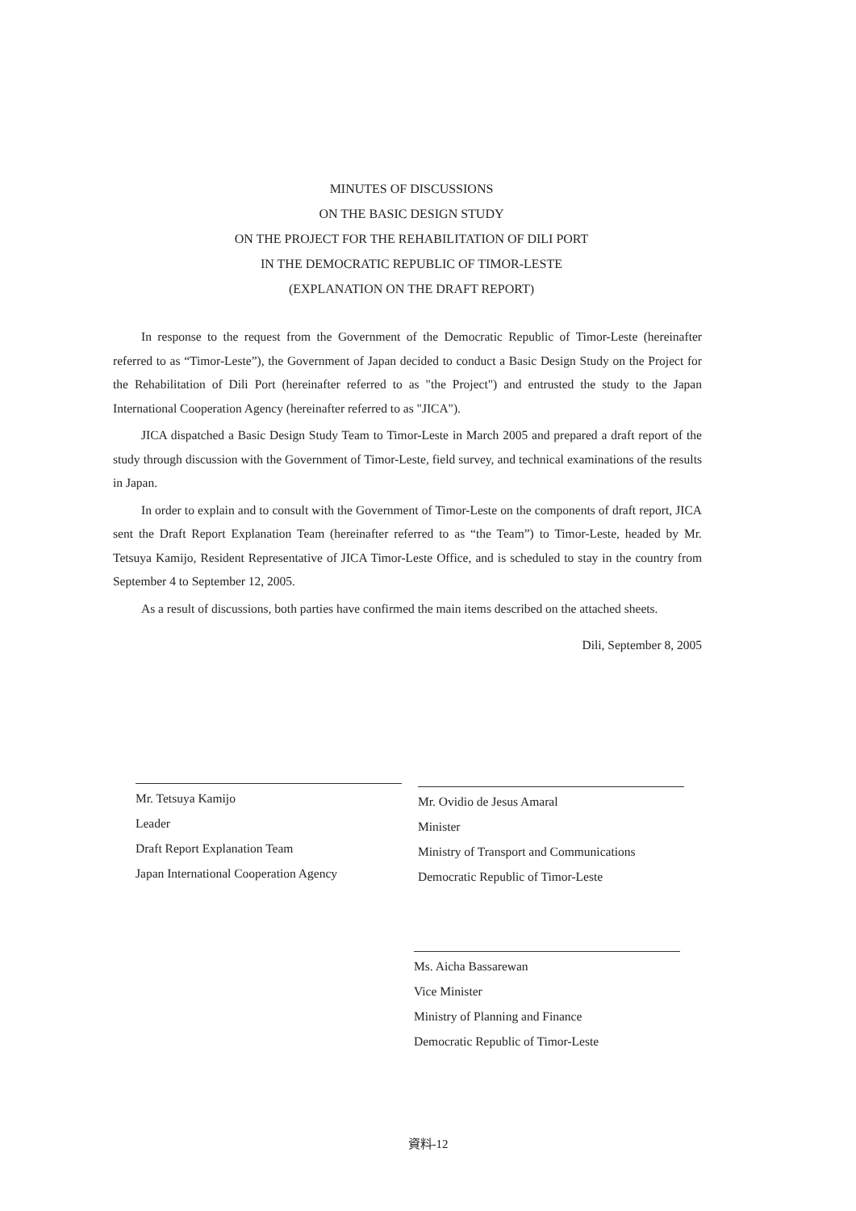MINUTES OF DISCUSSIONS
ON THE BASIC DESIGN STUDY
ON THE PROJECT FOR THE REHABILITATION OF DILI PORT
IN THE DEMOCRATIC REPUBLIC OF TIMOR-LESTE
(EXPLANATION ON THE DRAFT REPORT)
In response to the request from the Government of the Democratic Republic of Timor-Leste (hereinafter referred to as “Timor-Leste”), the Government of Japan decided to conduct a Basic Design Study on the Project for the Rehabilitation of Dili Port (hereinafter referred to as "the Project") and entrusted the study to the Japan International Cooperation Agency (hereinafter referred to as "JICA").
JICA dispatched a Basic Design Study Team to Timor-Leste in March 2005 and prepared a draft report of the study through discussion with the Government of Timor-Leste, field survey, and technical examinations of the results in Japan.
In order to explain and to consult with the Government of Timor-Leste on the components of draft report, JICA sent the Draft Report Explanation Team (hereinafter referred to as “the Team”) to Timor-Leste, headed by Mr. Tetsuya Kamijo, Resident Representative of JICA Timor-Leste Office, and is scheduled to stay in the country from September 4 to September 12, 2005.
As a result of discussions, both parties have confirmed the main items described on the attached sheets.
Dili, September 8, 2005
Mr. Tetsuya Kamijo
Leader
Draft Report Explanation Team
Japan International Cooperation Agency
Mr. Ovidio de Jesus Amaral
Minister
Ministry of Transport and Communications
Democratic Republic of Timor-Leste
Ms. Aicha Bassarewan
Vice Minister
Ministry of Planning and Finance
Democratic Republic of Timor-Leste
資料-12